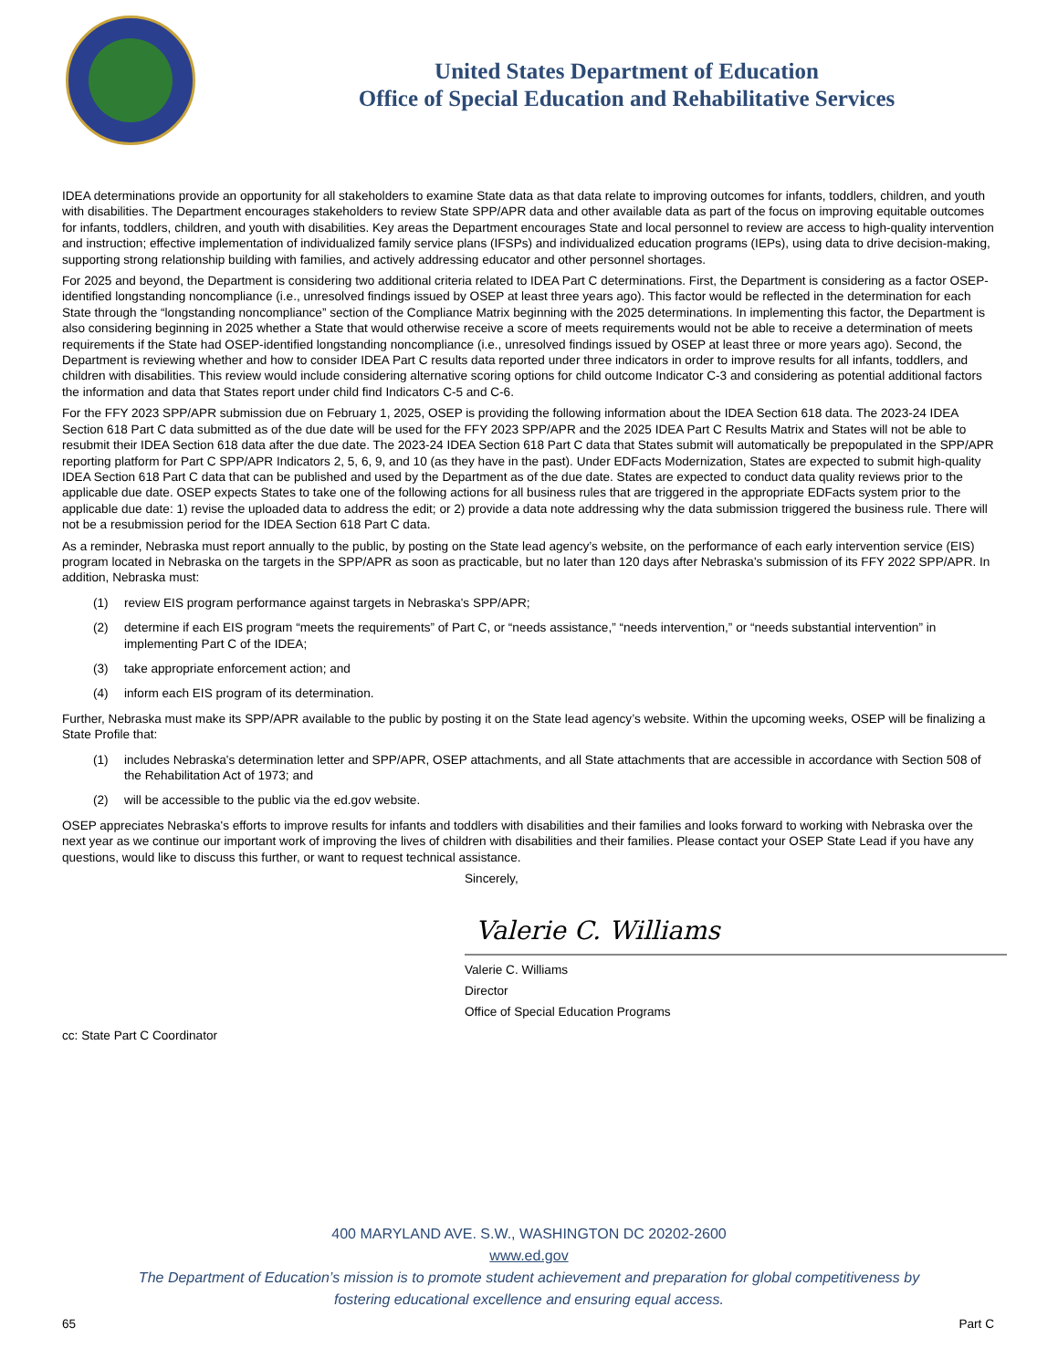United States Department of Education
Office of Special Education and Rehabilitative Services
IDEA determinations provide an opportunity for all stakeholders to examine State data as that data relate to improving outcomes for infants, toddlers, children, and youth with disabilities. The Department encourages stakeholders to review State SPP/APR data and other available data as part of the focus on improving equitable outcomes for infants, toddlers, children, and youth with disabilities. Key areas the Department encourages State and local personnel to review are access to high-quality intervention and instruction; effective implementation of individualized family service plans (IFSPs) and individualized education programs (IEPs), using data to drive decision-making, supporting strong relationship building with families, and actively addressing educator and other personnel shortages.
For 2025 and beyond, the Department is considering two additional criteria related to IDEA Part C determinations. First, the Department is considering as a factor OSEP-identified longstanding noncompliance (i.e., unresolved findings issued by OSEP at least three years ago). This factor would be reflected in the determination for each State through the “longstanding noncompliance” section of the Compliance Matrix beginning with the 2025 determinations. In implementing this factor, the Department is also considering beginning in 2025 whether a State that would otherwise receive a score of meets requirements would not be able to receive a determination of meets requirements if the State had OSEP-identified longstanding noncompliance (i.e., unresolved findings issued by OSEP at least three or more years ago). Second, the Department is reviewing whether and how to consider IDEA Part C results data reported under three indicators in order to improve results for all infants, toddlers, and children with disabilities. This review would include considering alternative scoring options for child outcome Indicator C-3 and considering as potential additional factors the information and data that States report under child find Indicators C-5 and C-6.
For the FFY 2023 SPP/APR submission due on February 1, 2025, OSEP is providing the following information about the IDEA Section 618 data. The 2023-24 IDEA Section 618 Part C data submitted as of the due date will be used for the FFY 2023 SPP/APR and the 2025 IDEA Part C Results Matrix and States will not be able to resubmit their IDEA Section 618 data after the due date. The 2023-24 IDEA Section 618 Part C data that States submit will automatically be prepopulated in the SPP/APR reporting platform for Part C SPP/APR Indicators 2, 5, 6, 9, and 10 (as they have in the past). Under EDFacts Modernization, States are expected to submit high-quality IDEA Section 618 Part C data that can be published and used by the Department as of the due date. States are expected to conduct data quality reviews prior to the applicable due date. OSEP expects States to take one of the following actions for all business rules that are triggered in the appropriate EDFacts system prior to the applicable due date: 1) revise the uploaded data to address the edit; or 2) provide a data note addressing why the data submission triggered the business rule. There will not be a resubmission period for the IDEA Section 618 Part C data.
As a reminder, Nebraska must report annually to the public, by posting on the State lead agency’s website, on the performance of each early intervention service (EIS) program located in Nebraska on the targets in the SPP/APR as soon as practicable, but no later than 120 days after Nebraska's submission of its FFY 2022 SPP/APR. In addition, Nebraska must:
(1) review EIS program performance against targets in Nebraska's SPP/APR;
(2) determine if each EIS program “meets the requirements” of Part C, or “needs assistance,” “needs intervention,” or “needs substantial intervention” in implementing Part C of the IDEA;
(3) take appropriate enforcement action; and
(4) inform each EIS program of its determination.
Further, Nebraska must make its SPP/APR available to the public by posting it on the State lead agency’s website. Within the upcoming weeks, OSEP will be finalizing a State Profile that:
(1) includes Nebraska's determination letter and SPP/APR, OSEP attachments, and all State attachments that are accessible in accordance with Section 508 of the Rehabilitation Act of 1973; and
(2) will be accessible to the public via the ed.gov website.
OSEP appreciates Nebraska's efforts to improve results for infants and toddlers with disabilities and their families and looks forward to working with Nebraska over the next year as we continue our important work of improving the lives of children with disabilities and their families. Please contact your OSEP State Lead if you have any questions, would like to discuss this further, or want to request technical assistance.
Sincerely,
Valerie C. Williams
Valerie C. Williams
Director
Office of Special Education Programs
cc: State Part C Coordinator
400 MARYLAND AVE. S.W., WASHINGTON DC 20202-2600
www.ed.gov
The Department of Education’s mission is to promote student achievement and preparation for global competitiveness by
fostering educational excellence and ensuring equal access.
65 Part C